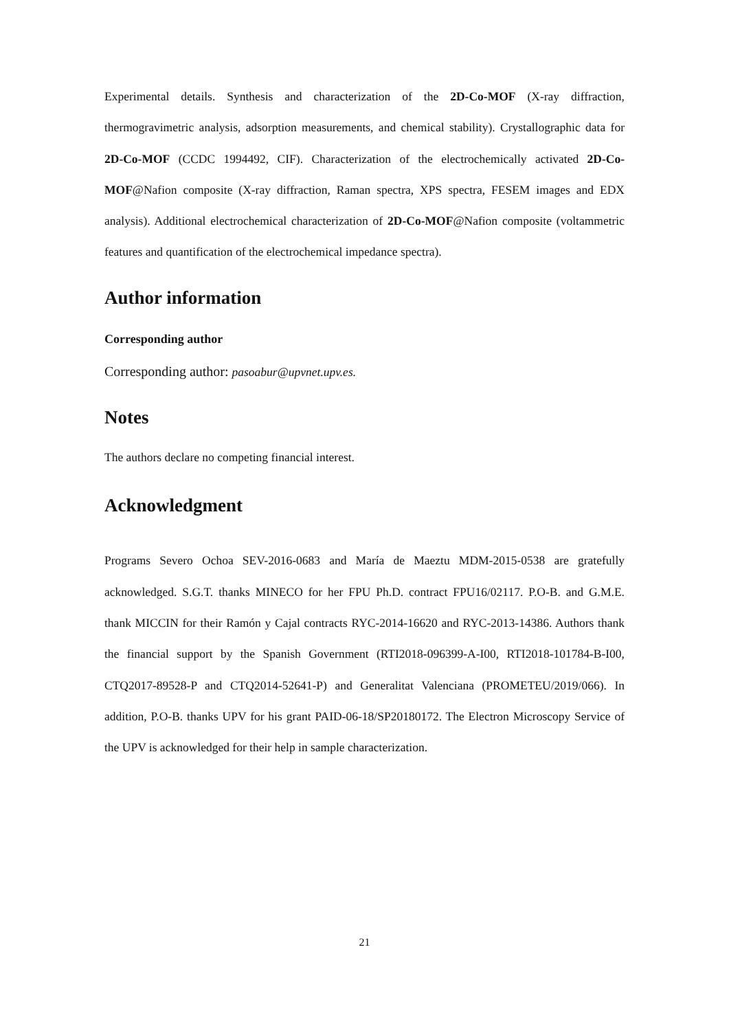Experimental details. Synthesis and characterization of the 2D-Co-MOF (X-ray diffraction, thermogravimetric analysis, adsorption measurements, and chemical stability). Crystallographic data for 2D-Co-MOF (CCDC 1994492, CIF). Characterization of the electrochemically activated 2D-Co-MOF@Nafion composite (X-ray diffraction, Raman spectra, XPS spectra, FESEM images and EDX analysis). Additional electrochemical characterization of 2D-Co-MOF@Nafion composite (voltammetric features and quantification of the electrochemical impedance spectra).
Author information
Corresponding author
Corresponding author: pasoabur@upvnet.upv.es.
Notes
The authors declare no competing financial interest.
Acknowledgment
Programs Severo Ochoa SEV-2016-0683 and María de Maeztu MDM-2015-0538 are gratefully acknowledged. S.G.T. thanks MINECO for her FPU Ph.D. contract FPU16/02117. P.O-B. and G.M.E. thank MICCIN for their Ramón y Cajal contracts RYC-2014-16620 and RYC-2013-14386. Authors thank the financial support by the Spanish Government (RTI2018-096399-A-I00, RTI2018-101784-B-I00, CTQ2017-89528-P and CTQ2014-52641-P) and Generalitat Valenciana (PROMETEU/2019/066). In addition, P.O-B. thanks UPV for his grant PAID-06-18/SP20180172. The Electron Microscopy Service of the UPV is acknowledged for their help in sample characterization.
21